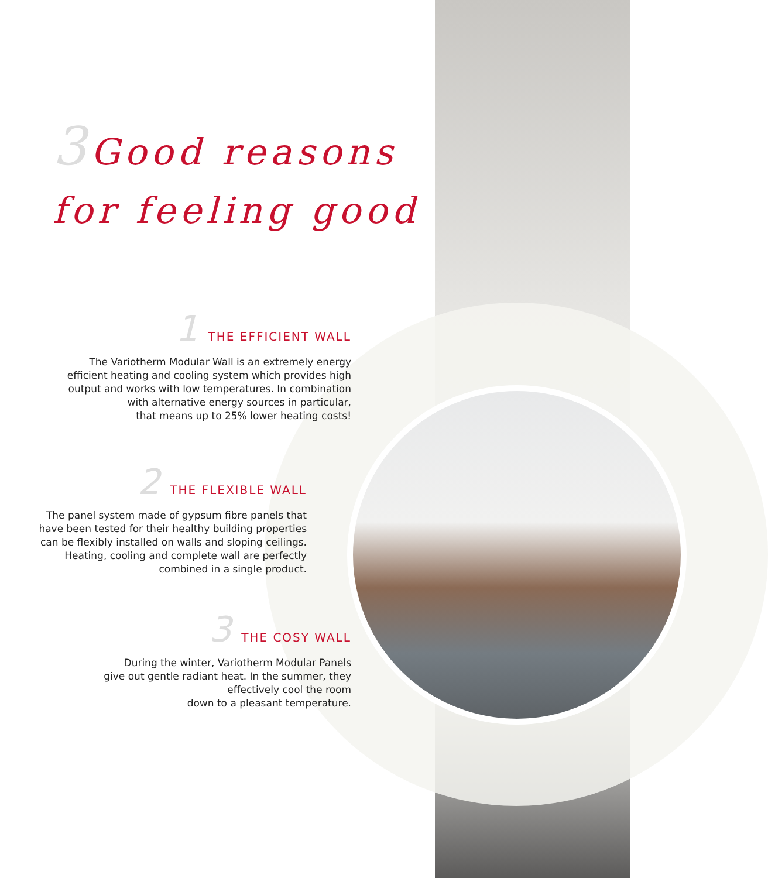3 Good reasons
for feeling good
1 THE EFFICIENT WALL
The Variotherm Modular Wall is an extremely energy
efficient heating and cooling system which provides high
output and works with low temperatures. In combination
with alternative energy sources in particular,
that means up to 25% lower heating costs!
2 THE FLEXIBLE WALL
The panel system made of gypsum fibre panels that
have been tested for their healthy building properties
can be flexibly installed on walls and sloping ceilings.
Heating, cooling and complete wall are perfectly
combined in a single product.
3 THE COSY WALL
During the winter, Variotherm Modular Panels
give out gentle radiant heat. In the summer, they
effectively cool the room
down to a pleasant temperature.